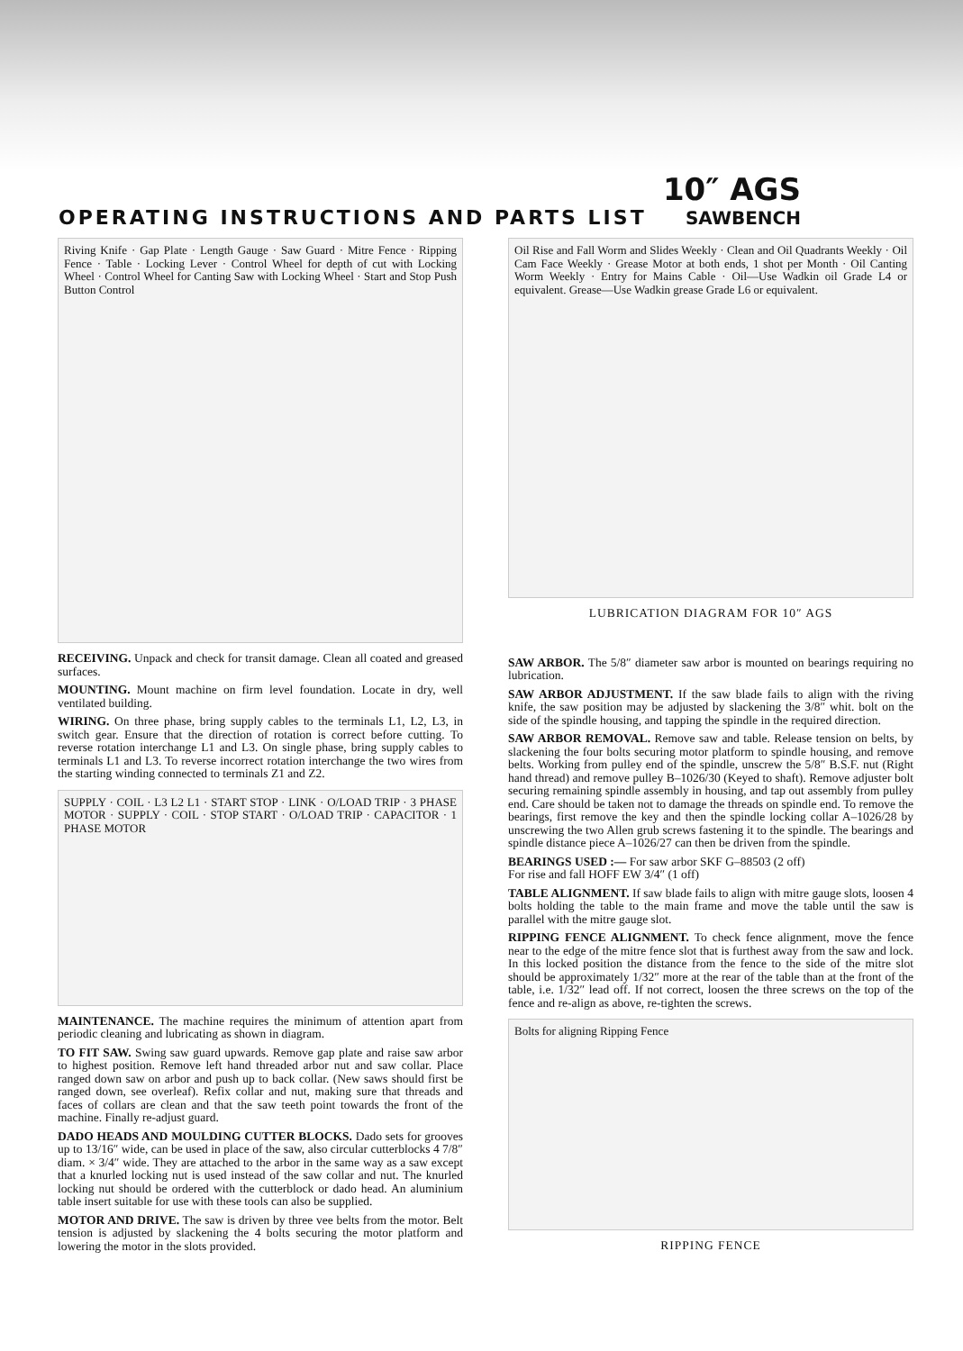OPERATING INSTRUCTIONS AND PARTS LIST
10″ AGS
SAWBENCH
Riving Knife · Gap Plate · Length Gauge · Saw Guard · Mitre Fence · Ripping Fence · Table · Locking Lever · Control Wheel for depth of cut with Locking Wheel · Control Wheel for Canting Saw with Locking Wheel · Start and Stop Push Button Control
RECEIVING. Unpack and check for transit damage. Clean all coated and greased surfaces.
MOUNTING. Mount machine on firm level foundation. Locate in dry, well ventilated building.
WIRING. On three phase, bring supply cables to the terminals L1, L2, L3, in switch gear. Ensure that the direction of rotation is correct before cutting. To reverse rotation interchange L1 and L3. On single phase, bring supply cables to terminals L1 and L3. To reverse incorrect rotation interchange the two wires from the starting winding connected to terminals Z1 and Z2.
SUPPLY · COIL · L3 L2 L1 · START STOP · LINK · O/LOAD TRIP · 3 PHASE MOTOR · SUPPLY · COIL · STOP START · O/LOAD TRIP · CAPACITOR · 1 PHASE MOTOR
MAINTENANCE. The machine requires the minimum of attention apart from periodic cleaning and lubricating as shown in diagram.
TO FIT SAW. Swing saw guard upwards. Remove gap plate and raise saw arbor to highest position. Remove left hand threaded arbor nut and saw collar. Place ranged down saw on arbor and push up to back collar. (New saws should first be ranged down, see overleaf). Refix collar and nut, making sure that threads and faces of collars are clean and that the saw teeth point towards the front of the machine. Finally re-adjust guard.
DADO HEADS AND MOULDING CUTTER BLOCKS. Dado sets for grooves up to 13/16″ wide, can be used in place of the saw, also circular cutterblocks 4 7/8″ diam. × 3/4″ wide. They are attached to the arbor in the same way as a saw except that a knurled locking nut is used instead of the saw collar and nut. The knurled locking nut should be ordered with the cutterblock or dado head. An aluminium table insert suitable for use with these tools can also be supplied.
MOTOR AND DRIVE. The saw is driven by three vee belts from the motor. Belt tension is adjusted by slackening the 4 bolts securing the motor platform and lowering the motor in the slots provided.
Oil Rise and Fall Worm and Slides Weekly · Clean and Oil Quadrants Weekly · Oil Cam Face Weekly · Grease Motor at both ends, 1 shot per Month · Oil Canting Worm Weekly · Entry for Mains Cable · Oil—Use Wadkin oil Grade L4 or equivalent. Grease—Use Wadkin grease Grade L6 or equivalent.
LUBRICATION DIAGRAM FOR 10″ AGS
SAW ARBOR. The 5/8″ diameter saw arbor is mounted on bearings requiring no lubrication.
SAW ARBOR ADJUSTMENT. If the saw blade fails to align with the riving knife, the saw position may be adjusted by slackening the 3/8″ whit. bolt on the side of the spindle housing, and tapping the spindle in the required direction.
SAW ARBOR REMOVAL. Remove saw and table. Release tension on belts, by slackening the four bolts securing motor platform to spindle housing, and remove belts. Working from pulley end of the spindle, unscrew the 5/8″ B.S.F. nut (Right hand thread) and remove pulley B–1026/30 (Keyed to shaft). Remove adjuster bolt securing remaining spindle assembly in housing, and tap out assembly from pulley end. Care should be taken not to damage the threads on spindle end. To remove the bearings, first remove the key and then the spindle locking collar A–1026/28 by unscrewing the two Allen grub screws fastening it to the spindle. The bearings and spindle distance piece A–1026/27 can then be driven from the spindle.
BEARINGS USED :— For saw arbor SKF G–88503 (2 off)
For rise and fall HOFF EW 3/4″ (1 off)
TABLE ALIGNMENT. If saw blade fails to align with mitre gauge slots, loosen 4 bolts holding the table to the main frame and move the table until the saw is parallel with the mitre gauge slot.
RIPPING FENCE ALIGNMENT. To check fence alignment, move the fence near to the edge of the mitre fence slot that is furthest away from the saw and lock. In this locked position the distance from the fence to the side of the mitre slot should be approximately 1/32″ more at the rear of the table than at the front of the table, i.e. 1/32″ lead off. If not correct, loosen the three screws on the top of the fence and re-align as above, re-tighten the screws.
Bolts for aligning Ripping Fence
RIPPING FENCE